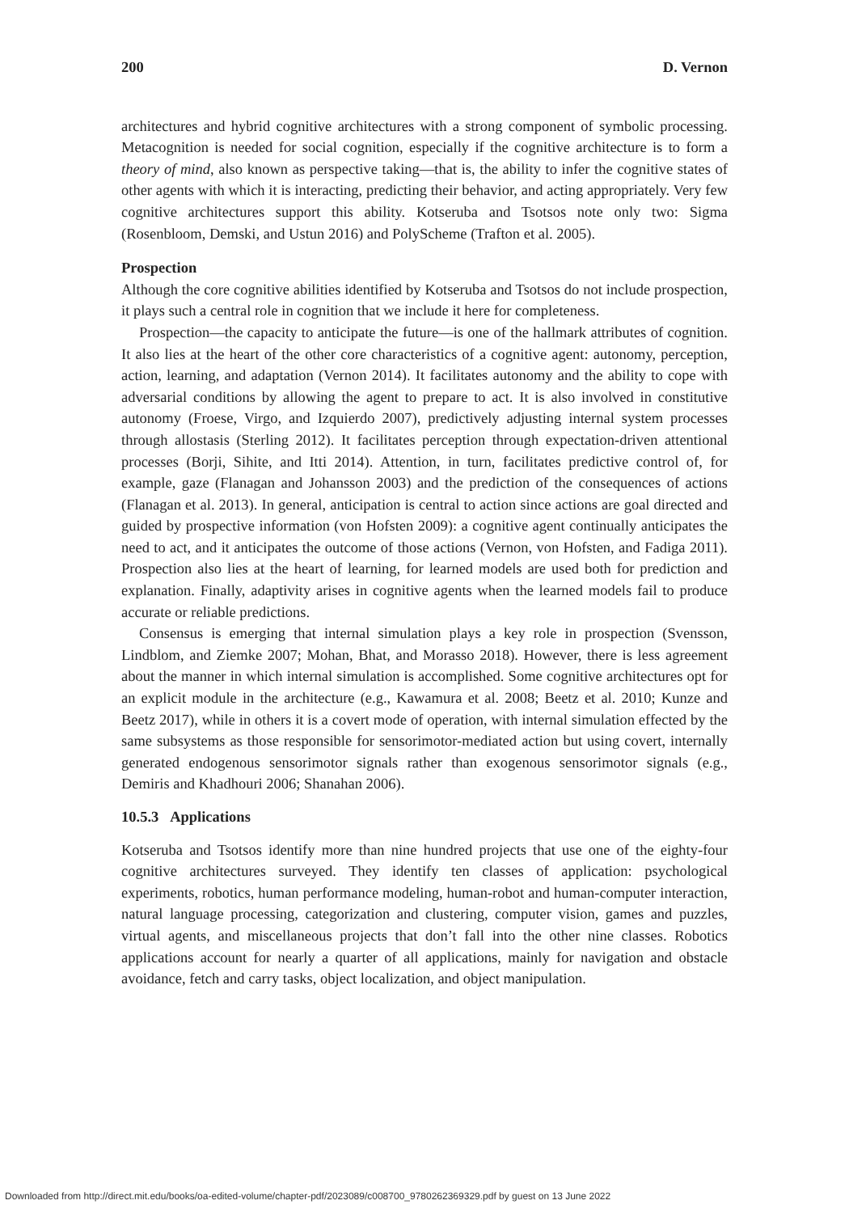200 D. Vernon
architectures and hybrid cognitive architectures with a strong component of symbolic processing. Metacognition is needed for social cognition, especially if the cognitive architecture is to form a theory of mind, also known as perspective taking—that is, the ability to infer the cognitive states of other agents with which it is interacting, predicting their behavior, and acting appropriately. Very few cognitive architectures support this ability. Kotseruba and Tsotsos note only two: Sigma (Rosenbloom, Demski, and Ustun 2016) and PolyScheme (Trafton et al. 2005).
Prospection
Although the core cognitive abilities identified by Kotseruba and Tsotsos do not include prospection, it plays such a central role in cognition that we include it here for completeness.
Prospection—the capacity to anticipate the future—is one of the hallmark attributes of cognition. It also lies at the heart of the other core characteristics of a cognitive agent: autonomy, perception, action, learning, and adaptation (Vernon 2014). It facilitates autonomy and the ability to cope with adversarial conditions by allowing the agent to prepare to act. It is also involved in constitutive autonomy (Froese, Virgo, and Izquierdo 2007), predictively adjusting internal system processes through allostasis (Sterling 2012). It facilitates perception through expectation-driven attentional processes (Borji, Sihite, and Itti 2014). Attention, in turn, facilitates predictive control of, for example, gaze (Flanagan and Johansson 2003) and the prediction of the consequences of actions (Flanagan et al. 2013). In general, anticipation is central to action since actions are goal directed and guided by prospective information (von Hofsten 2009): a cognitive agent continually anticipates the need to act, and it anticipates the outcome of those actions (Vernon, von Hofsten, and Fadiga 2011). Prospection also lies at the heart of learning, for learned models are used both for prediction and explanation. Finally, adaptivity arises in cognitive agents when the learned models fail to produce accurate or reliable predictions.
Consensus is emerging that internal simulation plays a key role in prospection (Svensson, Lindblom, and Ziemke 2007; Mohan, Bhat, and Morasso 2018). However, there is less agreement about the manner in which internal simulation is accomplished. Some cognitive architectures opt for an explicit module in the architecture (e.g., Kawamura et al. 2008; Beetz et al. 2010; Kunze and Beetz 2017), while in others it is a covert mode of operation, with internal simulation effected by the same subsystems as those responsible for sensorimotor-mediated action but using covert, internally generated endogenous sensorimotor signals rather than exogenous sensorimotor signals (e.g., Demiris and Khadhouri 2006; Shanahan 2006).
10.5.3 Applications
Kotseruba and Tsotsos identify more than nine hundred projects that use one of the eighty-four cognitive architectures surveyed. They identify ten classes of application: psychological experiments, robotics, human performance modeling, human-robot and human-computer interaction, natural language processing, categorization and clustering, computer vision, games and puzzles, virtual agents, and miscellaneous projects that don’t fall into the other nine classes. Robotics applications account for nearly a quarter of all applications, mainly for navigation and obstacle avoidance, fetch and carry tasks, object localization, and object manipulation.
Downloaded from http://direct.mit.edu/books/oa-edited-volume/chapter-pdf/2023089/c008700_9780262369329.pdf by guest on 13 June 2022